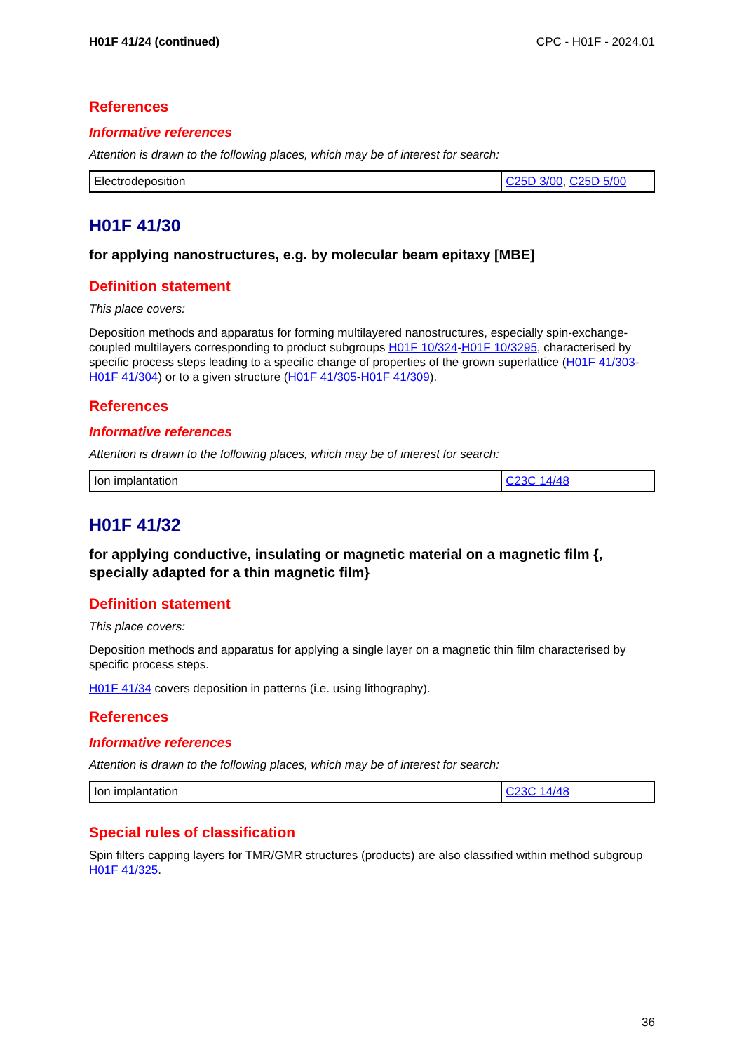H01F 41/24 (continued) CPC - H01F - 2024.01
References
Informative references
Attention is drawn to the following places, which may be of interest for search:
| Electrodeposition | C25D 3/00 , C25D 5/00 |
H01F 41/30
for applying nanostructures, e.g. by molecular beam epitaxy [MBE]
Definition statement
This place covers:
Deposition methods and apparatus for forming multilayered nanostructures, especially spin-exchange-coupled multilayers corresponding to product subgroups H01F 10/324-H01F 10/3295, characterised by specific process steps leading to a specific change of properties of the grown superlattice (H01F 41/303-H01F 41/304) or to a given structure (H01F 41/305-H01F 41/309).
References
Informative references
Attention is drawn to the following places, which may be of interest for search:
| Ion implantation | C23C 14/48 |
H01F 41/32
for applying conductive, insulating or magnetic material on a magnetic film {, specially adapted for a thin magnetic film}
Definition statement
This place covers:
Deposition methods and apparatus for applying a single layer on a magnetic thin film characterised by specific process steps.
H01F 41/34 covers deposition in patterns (i.e. using lithography).
References
Informative references
Attention is drawn to the following places, which may be of interest for search:
| Ion implantation | C23C 14/48 |
Special rules of classification
Spin filters capping layers for TMR/GMR structures (products) are also classified within method subgroup H01F 41/325.
36